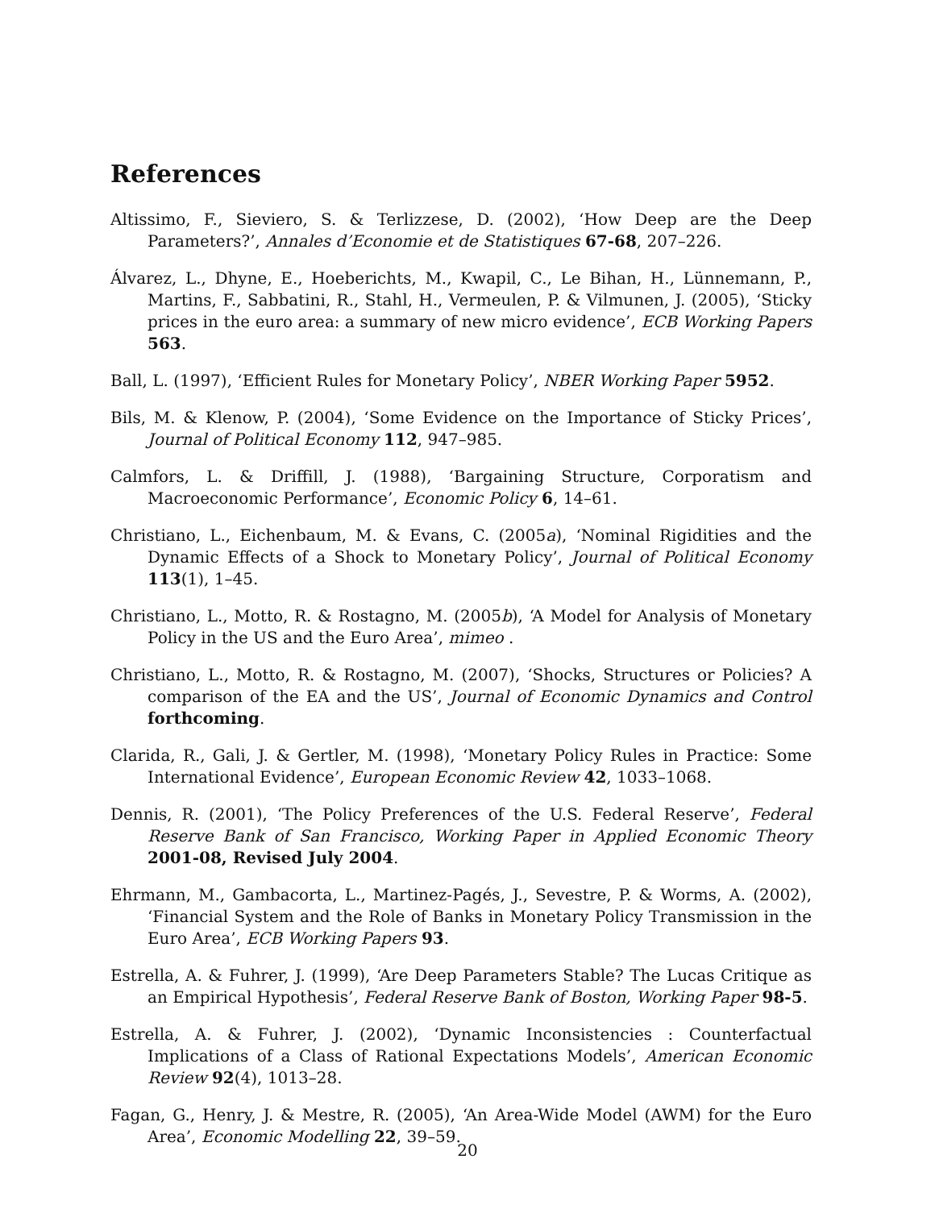References
Altissimo, F., Sieviero, S. & Terlizzese, D. (2002), ‘How Deep are the Deep Parameters?’, Annales d’Economie et de Statistiques 67-68, 207–226.
Álvarez, L., Dhyne, E., Hoeberichts, M., Kwapil, C., Le Bihan, H., Lünnemann, P., Martins, F., Sabbatini, R., Stahl, H., Vermeulen, P. & Vilmunen, J. (2005), ‘Sticky prices in the euro area: a summary of new micro evidence’, ECB Working Papers 563.
Ball, L. (1997), ‘Efficient Rules for Monetary Policy’, NBER Working Paper 5952.
Bils, M. & Klenow, P. (2004), ‘Some Evidence on the Importance of Sticky Prices’, Journal of Political Economy 112, 947–985.
Calmfors, L. & Driffill, J. (1988), ‘Bargaining Structure, Corporatism and Macroeconomic Performance’, Economic Policy 6, 14–61.
Christiano, L., Eichenbaum, M. & Evans, C. (2005a), ‘Nominal Rigidities and the Dynamic Effects of a Shock to Monetary Policy’, Journal of Political Economy 113(1), 1–45.
Christiano, L., Motto, R. & Rostagno, M. (2005b), ‘A Model for Analysis of Monetary Policy in the US and the Euro Area’, mimeo .
Christiano, L., Motto, R. & Rostagno, M. (2007), ‘Shocks, Structures or Policies? A comparison of the EA and the US’, Journal of Economic Dynamics and Control forthcoming.
Clarida, R., Gali, J. & Gertler, M. (1998), ‘Monetary Policy Rules in Practice: Some International Evidence’, European Economic Review 42, 1033–1068.
Dennis, R. (2001), ‘The Policy Preferences of the U.S. Federal Reserve’, Federal Reserve Bank of San Francisco, Working Paper in Applied Economic Theory 2001-08, Revised July 2004.
Ehrmann, M., Gambacorta, L., Martinez-Pagés, J., Sevestre, P. & Worms, A. (2002), ‘Financial System and the Role of Banks in Monetary Policy Transmission in the Euro Area’, ECB Working Papers 93.
Estrella, A. & Fuhrer, J. (1999), ‘Are Deep Parameters Stable? The Lucas Critique as an Empirical Hypothesis’, Federal Reserve Bank of Boston, Working Paper 98-5.
Estrella, A. & Fuhrer, J. (2002), ‘Dynamic Inconsistencies : Counterfactual Implications of a Class of Rational Expectations Models’, American Economic Review 92(4), 1013–28.
Fagan, G., Henry, J. & Mestre, R. (2005), ‘An Area-Wide Model (AWM) for the Euro Area’, Economic Modelling 22, 39–59.
20